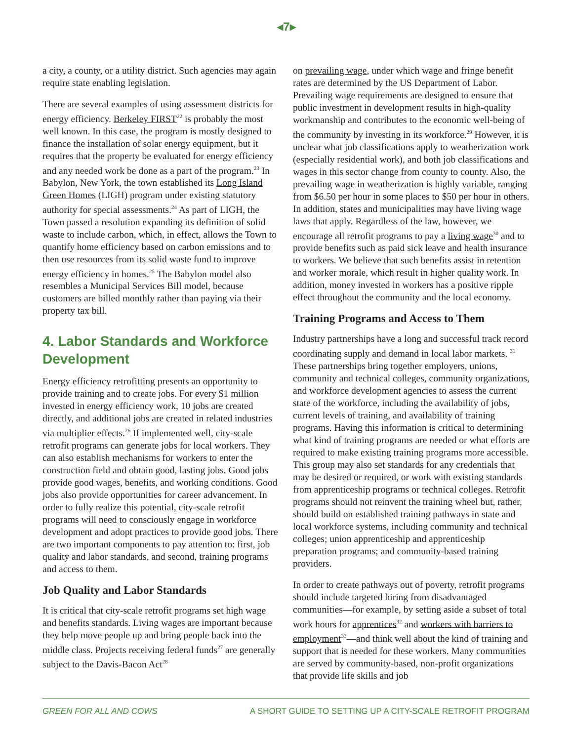◂7▸
a city, a county, or a utility district. Such agencies may again require state enabling legislation.
There are several examples of using assessment districts for energy efficiency. Berkeley FIRST<sup>22</sup> is probably the most well known. In this case, the program is mostly designed to finance the installation of solar energy equipment, but it requires that the property be evaluated for energy efficiency and any needed work be done as a part of the program.<sup>23</sup> In Babylon, New York, the town established its Long Island Green Homes (LIGH) program under existing statutory authority for special assessments.<sup>24</sup> As part of LIGH, the Town passed a resolution expanding its definition of solid waste to include carbon, which, in effect, allows the Town to quantify home efficiency based on carbon emissions and to then use resources from its solid waste fund to improve energy efficiency in homes.<sup>25</sup> The Babylon model also resembles a Municipal Services Bill model, because customers are billed monthly rather than paying via their property tax bill.
4. Labor Standards and Workforce Development
Energy efficiency retrofitting presents an opportunity to provide training and to create jobs. For every $1 million invested in energy efficiency work, 10 jobs are created directly, and additional jobs are created in related industries via multiplier effects.<sup>26</sup> If implemented well, city-scale retrofit programs can generate jobs for local workers. They can also establish mechanisms for workers to enter the construction field and obtain good, lasting jobs. Good jobs provide good wages, benefits, and working conditions. Good jobs also provide opportunities for career advancement. In order to fully realize this potential, city-scale retrofit programs will need to consciously engage in workforce development and adopt practices to provide good jobs. There are two important components to pay attention to: first, job quality and labor standards, and second, training programs and access to them.
Job Quality and Labor Standards
It is critical that city-scale retrofit programs set high wage and benefits standards. Living wages are important because they help move people up and bring people back into the middle class. Projects receiving federal funds<sup>27</sup> are generally subject to the Davis-Bacon Act<sup>28</sup>
on prevailing wage, under which wage and fringe benefit rates are determined by the US Department of Labor. Prevailing wage requirements are designed to ensure that public investment in development results in high-quality workmanship and contributes to the economic well-being of the community by investing in its workforce.<sup>29</sup> However, it is unclear what job classifications apply to weatherization work (especially residential work), and both job classifications and wages in this sector change from county to county. Also, the prevailing wage in weatherization is highly variable, ranging from $6.50 per hour in some places to $50 per hour in others. In addition, states and municipalities may have living wage laws that apply. Regardless of the law, however, we encourage all retrofit programs to pay a living wage<sup>30</sup> and to provide benefits such as paid sick leave and health insurance to workers. We believe that such benefits assist in retention and worker morale, which result in higher quality work. In addition, money invested in workers has a positive ripple effect throughout the community and the local economy.
Training Programs and Access to Them
Industry partnerships have a long and successful track record coordinating supply and demand in local labor markets. <sup>31</sup> These partnerships bring together employers, unions, community and technical colleges, community organizations, and workforce development agencies to assess the current state of the workforce, including the availability of jobs, current levels of training, and availability of training programs. Having this information is critical to determining what kind of training programs are needed or what efforts are required to make existing training programs more accessible. This group may also set standards for any credentials that may be desired or required, or work with existing standards from apprenticeship programs or technical colleges. Retrofit programs should not reinvent the training wheel but, rather, should build on established training pathways in state and local workforce systems, including community and technical colleges; union apprenticeship and apprenticeship preparation programs; and community-based training providers.
In order to create pathways out of poverty, retrofit programs should include targeted hiring from disadvantaged communities—for example, by setting aside a subset of total work hours for apprentices<sup>32</sup> and workers with barriers to employment<sup>33</sup>—and think well about the kind of training and support that is needed for these workers. Many communities are served by community-based, non-profit organizations that provide life skills and job
GREEN FOR ALL AND COWS A SHORT GUIDE TO SETTING UP A CITY-SCALE RETROFIT PROGRAM